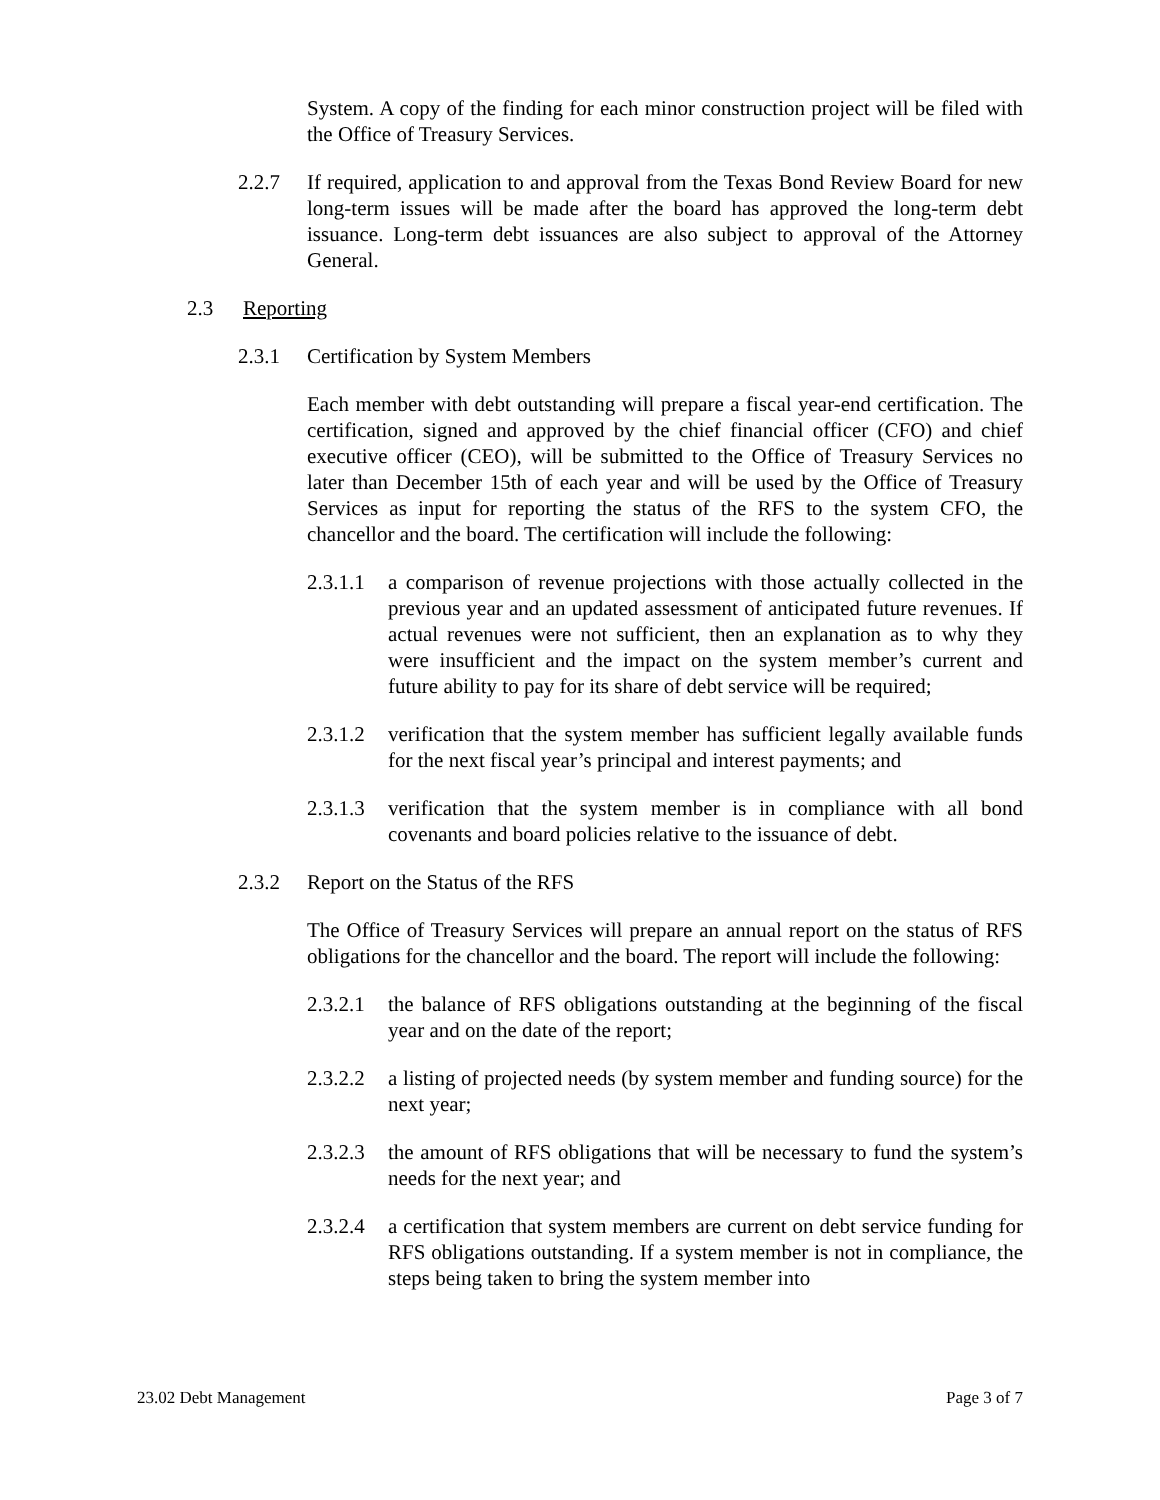System. A copy of the finding for each minor construction project will be filed with the Office of Treasury Services.
2.2.7 If required, application to and approval from the Texas Bond Review Board for new long-term issues will be made after the board has approved the long-term debt issuance. Long-term debt issuances are also subject to approval of the Attorney General.
2.3 Reporting
2.3.1 Certification by System Members
Each member with debt outstanding will prepare a fiscal year-end certification. The certification, signed and approved by the chief financial officer (CFO) and chief executive officer (CEO), will be submitted to the Office of Treasury Services no later than December 15th of each year and will be used by the Office of Treasury Services as input for reporting the status of the RFS to the system CFO, the chancellor and the board. The certification will include the following:
2.3.1.1 a comparison of revenue projections with those actually collected in the previous year and an updated assessment of anticipated future revenues. If actual revenues were not sufficient, then an explanation as to why they were insufficient and the impact on the system member’s current and future ability to pay for its share of debt service will be required;
2.3.1.2 verification that the system member has sufficient legally available funds for the next fiscal year’s principal and interest payments; and
2.3.1.3 verification that the system member is in compliance with all bond covenants and board policies relative to the issuance of debt.
2.3.2 Report on the Status of the RFS
The Office of Treasury Services will prepare an annual report on the status of RFS obligations for the chancellor and the board. The report will include the following:
2.3.2.1 the balance of RFS obligations outstanding at the beginning of the fiscal year and on the date of the report;
2.3.2.2 a listing of projected needs (by system member and funding source) for the next year;
2.3.2.3 the amount of RFS obligations that will be necessary to fund the system’s needs for the next year; and
2.3.2.4 a certification that system members are current on debt service funding for RFS obligations outstanding. If a system member is not in compliance, the steps being taken to bring the system member into
23.02 Debt Management Page 3 of 7